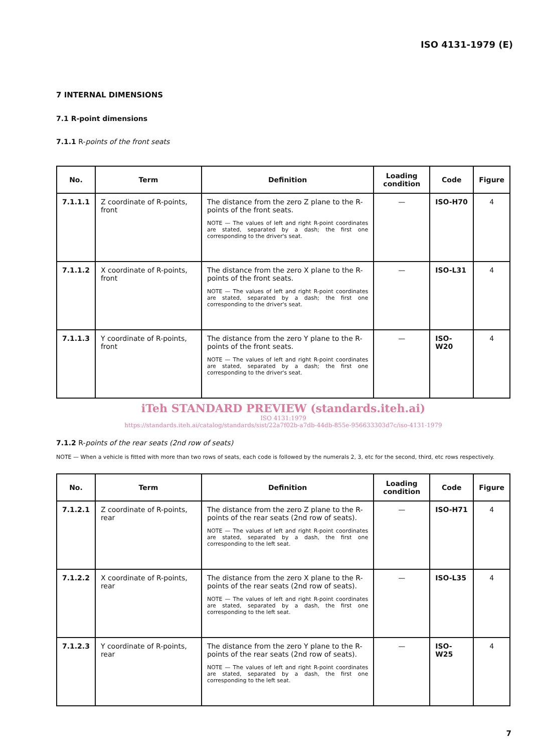ISO 4131-1979 (E)
7 INTERNAL DIMENSIONS
7.1 R-point dimensions
7.1.1 R-points of the front seats
| No. | Term | Definition | Loading condition | Code | Figure |
| --- | --- | --- | --- | --- | --- |
| 7.1.1.1 | Z coordinate of R-points, front | The distance from the zero Z plane to the R-points of the front seats. NOTE — The values of left and right R-point coordinates are stated, separated by a dash; the first one corresponding to the driver's seat. | — | ISO-H70 | 4 |
| 7.1.1.2 | X coordinate of R-points, front | The distance from the zero X plane to the R-points of the front seats. NOTE — The values of left and right R-point coordinates are stated, separated by a dash; the first one corresponding to the driver's seat. | — | ISO-L31 | 4 |
| 7.1.1.3 | Y coordinate of R-points, front | The distance from the zero Y plane to the R-points of the front seats. NOTE — The values of left and right R-point coordinates are stated, separated by a dash; the first one corresponding to the driver's seat. | — | ISO-W20 | 4 |
iTeh STANDARD PREVIEW (standards.iteh.ai)
ISO 4131:1979
https://standards.iteh.ai/catalog/standards/sist/22a7f02b-a7db-44db-855e-956633303d7c/iso-4131-1979
7.1.2 R-points of the rear seats (2nd row of seats)
NOTE — When a vehicle is fitted with more than two rows of seats, each code is followed by the numerals 2, 3, etc for the second, third, etc rows respectively.
| No. | Term | Definition | Loading condition | Code | Figure |
| --- | --- | --- | --- | --- | --- |
| 7.1.2.1 | Z coordinate of R-points, rear | The distance from the zero Z plane to the R-points of the rear seats (2nd row of seats). NOTE — The values of left and right R-point coordinates are stated, separated by a dash, the first one corresponding to the left seat. | — | ISO-H71 | 4 |
| 7.1.2.2 | X coordinate of R-points, rear | The distance from the zero X plane to the R-points of the rear seats (2nd row of seats). NOTE — The values of left and right R-point coordinates are stated, separated by a dash, the first one corresponding to the left seat. | — | ISO-L35 | 4 |
| 7.1.2.3 | Y coordinate of R-points, rear | The distance from the zero Y plane to the R-points of the rear seats (2nd row of seats). NOTE — The values of left and right R-point coordinates are stated, separated by a dash, the first one corresponding to the left seat. | — | ISO-W25 | 4 |
7